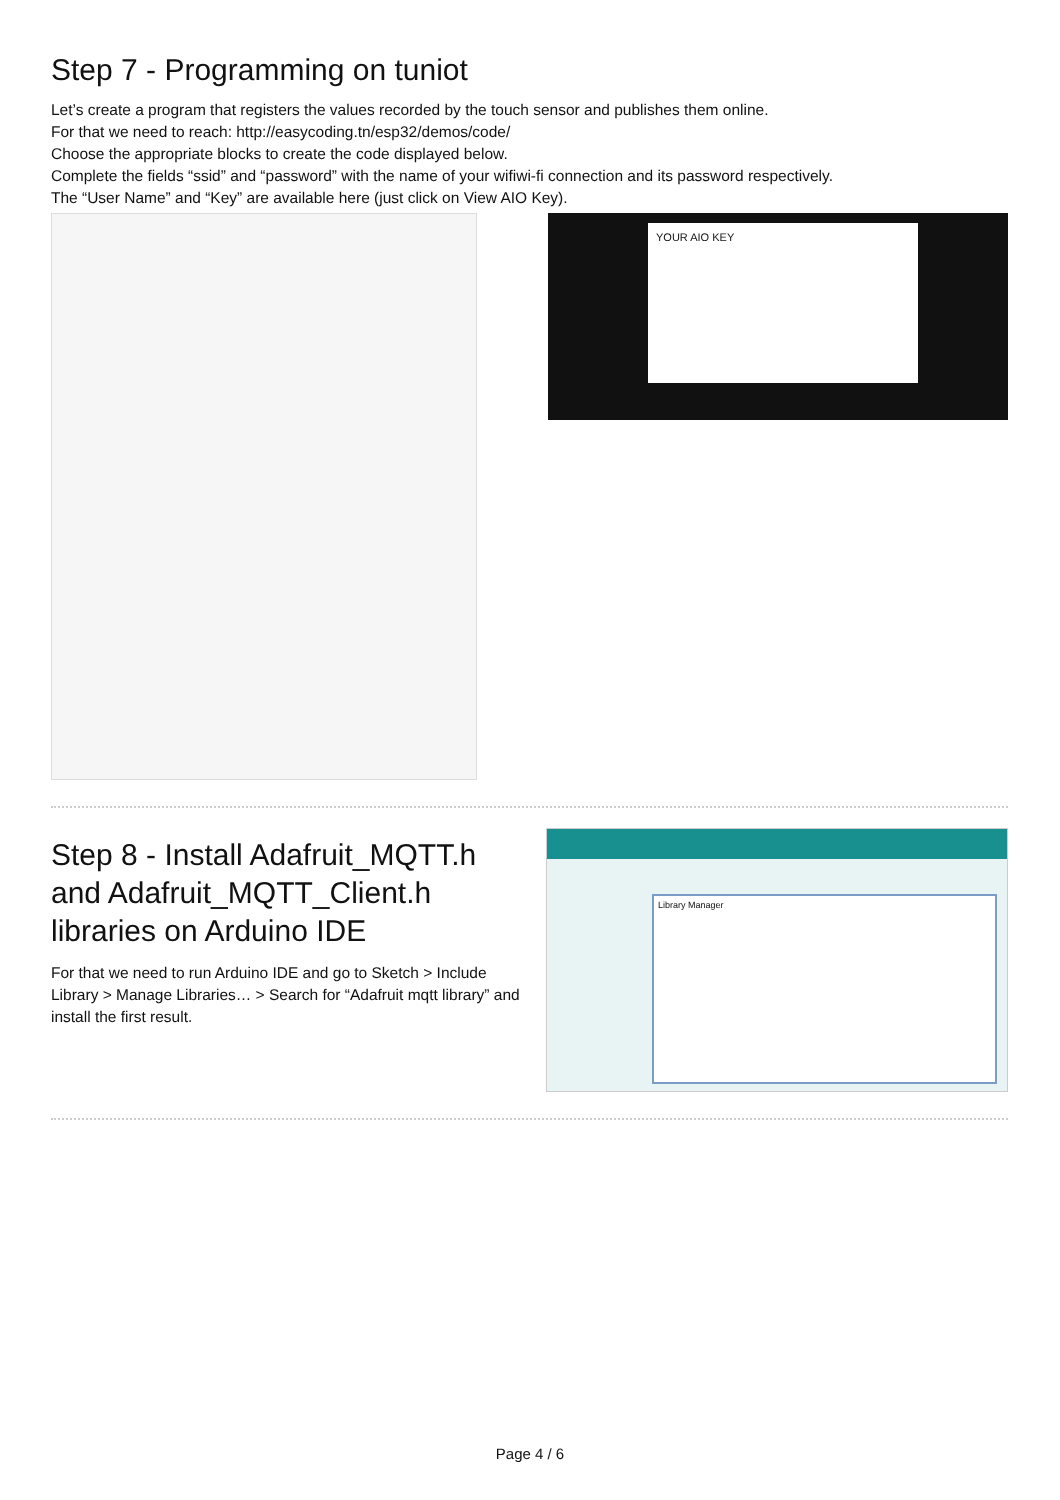Step 7 - Programming on tuniot
Let’s create a program that registers the values recorded by the touch sensor and publishes them online.
For that we need to reach: http://easycoding.tn/esp32/demos/code/
Choose the appropriate blocks to create the code displayed below.
Complete the fields “ssid” and “password” with the name of your wifiwi-fi connection and its password respectively.
The “User Name” and “Key” are available here (just click on View AIO Key).
YOUR AIO KEY
Step 8 - Install Adafruit_MQTT.h and Adafruit_MQTT_Client.h libraries on Arduino IDE
For that we need to run Arduino IDE and go to Sketch > Include Library > Manage Libraries… > Search for “Adafruit mqtt library” and install the first result.
Library Manager
Page 4 / 6